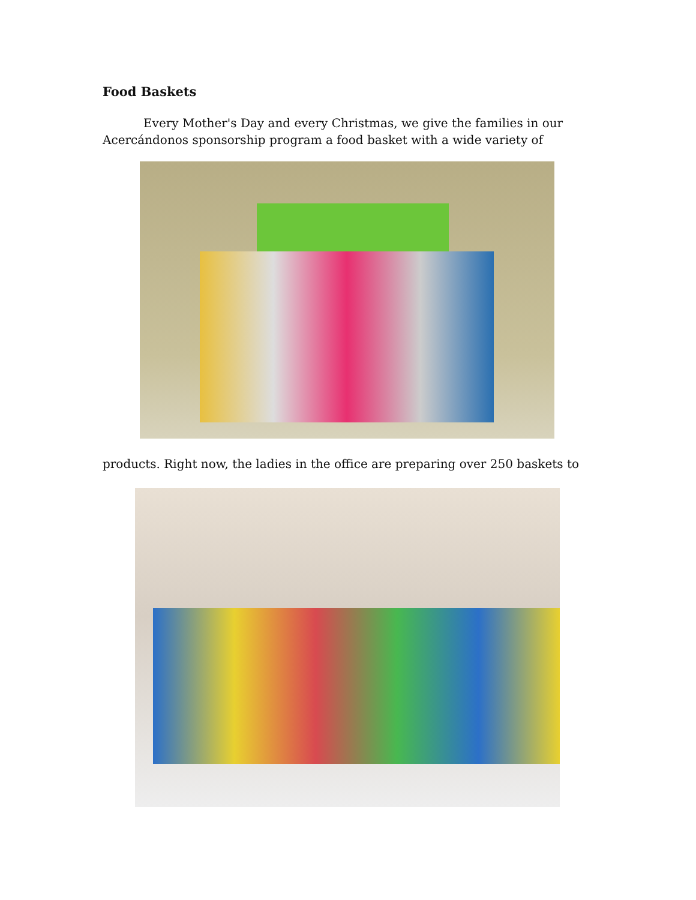Food Baskets
Every Mother's Day and every Christmas, we give the families in our Acercándonos sponsorship program a food basket with a wide variety of
products. Right now, the ladies in the office are preparing over 250 baskets to